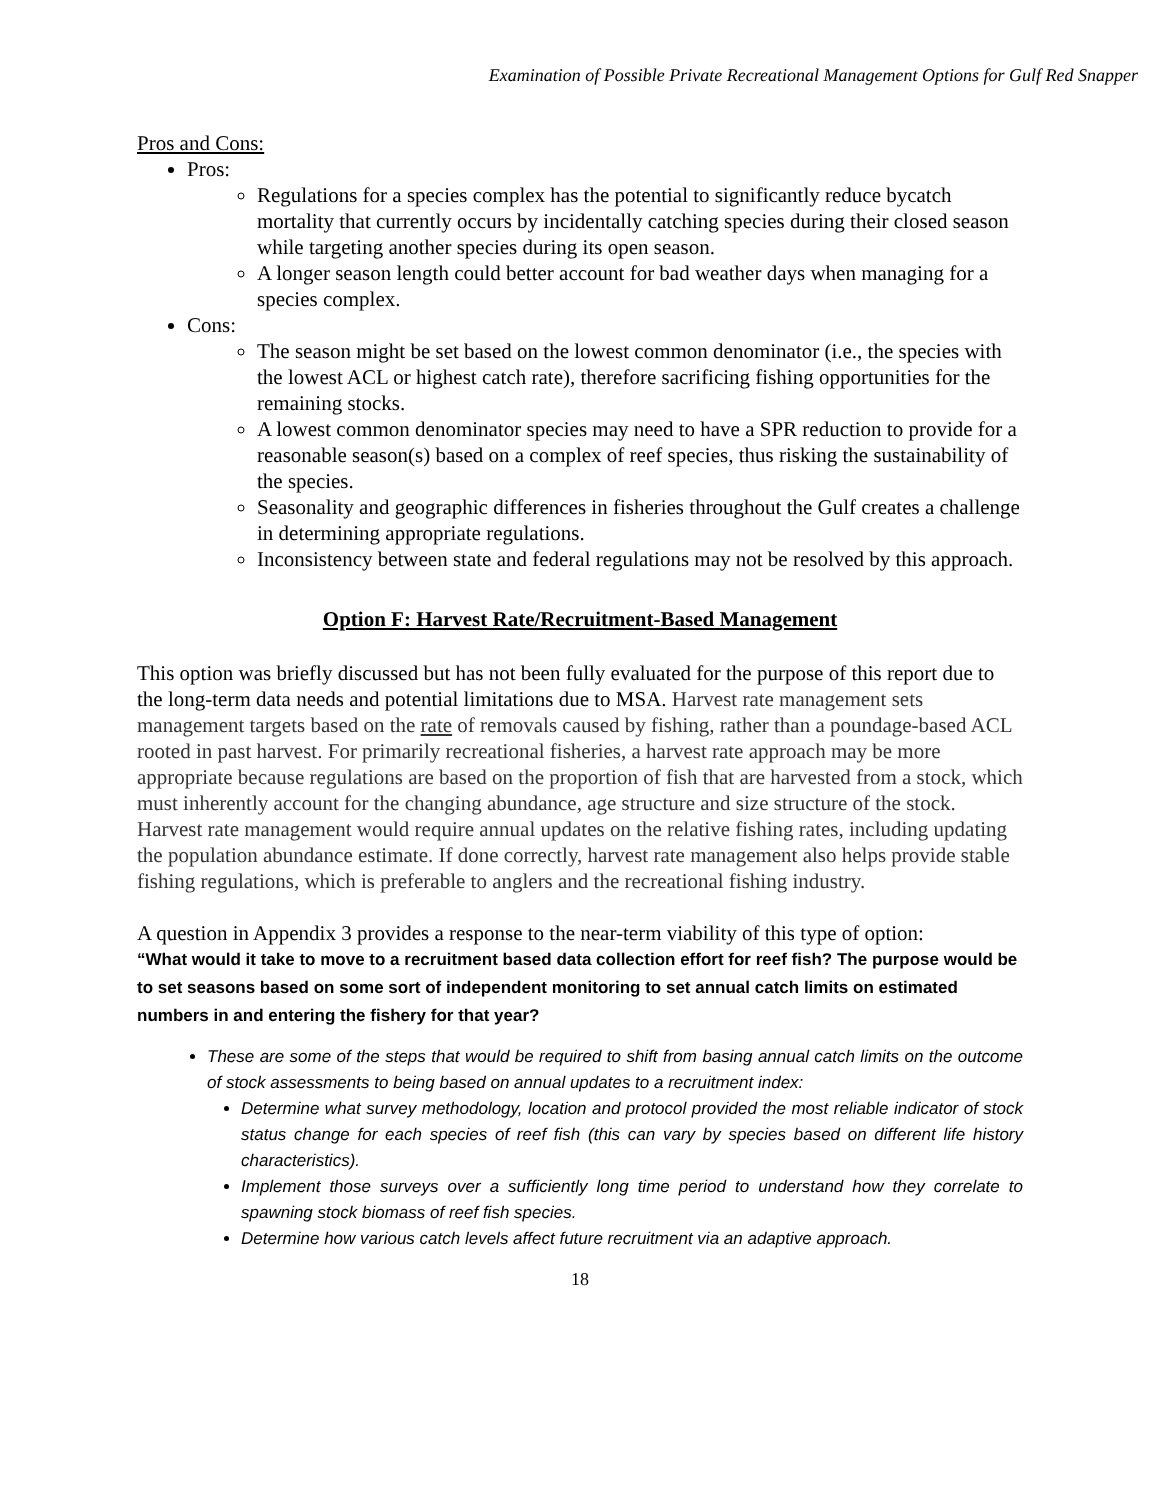Examination of Possible Private Recreational Management Options for Gulf Red Snapper
Pros and Cons:
Pros:
Regulations for a species complex has the potential to significantly reduce bycatch mortality that currently occurs by incidentally catching species during their closed season while targeting another species during its open season.
A longer season length could better account for bad weather days when managing for a species complex.
Cons:
The season might be set based on the lowest common denominator (i.e., the species with the lowest ACL or highest catch rate), therefore sacrificing fishing opportunities for the remaining stocks.
A lowest common denominator species may need to have a SPR reduction to provide for a reasonable season(s) based on a complex of reef species, thus risking the sustainability of the species.
Seasonality and geographic differences in fisheries throughout the Gulf creates a challenge in determining appropriate regulations.
Inconsistency between state and federal regulations may not be resolved by this approach.
Option F: Harvest Rate/Recruitment-Based Management
This option was briefly discussed but has not been fully evaluated for the purpose of this report due to the long-term data needs and potential limitations due to MSA. Harvest rate management sets management targets based on the rate of removals caused by fishing, rather than a poundage-based ACL rooted in past harvest. For primarily recreational fisheries, a harvest rate approach may be more appropriate because regulations are based on the proportion of fish that are harvested from a stock, which must inherently account for the changing abundance, age structure and size structure of the stock. Harvest rate management would require annual updates on the relative fishing rates, including updating the population abundance estimate. If done correctly, harvest rate management also helps provide stable fishing regulations, which is preferable to anglers and the recreational fishing industry.
A question in Appendix 3 provides a response to the near-term viability of this type of option:
“What would it take to move to a recruitment based data collection effort for reef fish? The purpose would be to set seasons based on some sort of independent monitoring to set annual catch limits on estimated numbers in and entering the fishery for that year?
These are some of the steps that would be required to shift from basing annual catch limits on the outcome of stock assessments to being based on annual updates to a recruitment index:
Determine what survey methodology, location and protocol provided the most reliable indicator of stock status change for each species of reef fish (this can vary by species based on different life history characteristics).
Implement those surveys over a sufficiently long time period to understand how they correlate to spawning stock biomass of reef fish species.
Determine how various catch levels affect future recruitment via an adaptive approach.
18